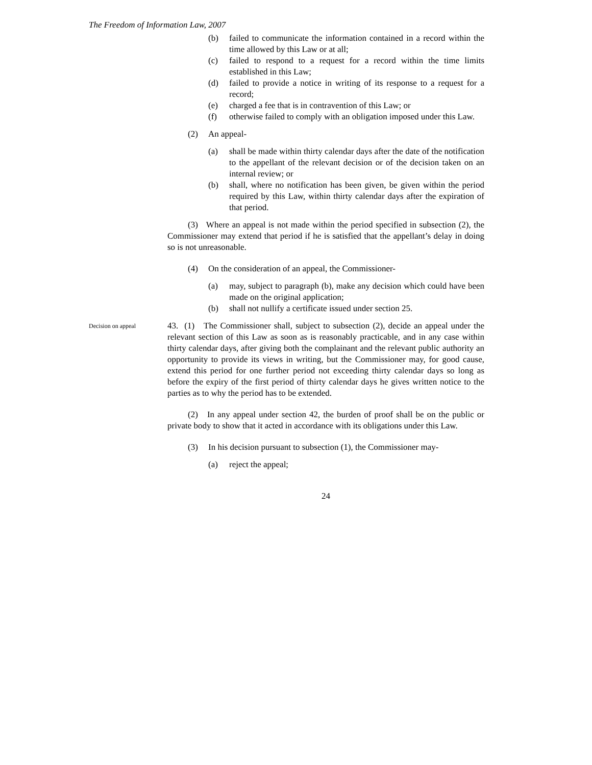The Freedom of Information Law, 2007
(b) failed to communicate the information contained in a record within the time allowed by this Law or at all;
(c) failed to respond to a request for a record within the time limits established in this Law;
(d) failed to provide a notice in writing of its response to a request for a record;
(e) charged a fee that is in contravention of this Law; or
(f) otherwise failed to comply with an obligation imposed under this Law.
(2) An appeal-
(a) shall be made within thirty calendar days after the date of the notification to the appellant of the relevant decision or of the decision taken on an internal review; or
(b) shall, where no notification has been given, be given within the period required by this Law, within thirty calendar days after the expiration of that period.
(3) Where an appeal is not made within the period specified in subsection (2), the Commissioner may extend that period if he is satisfied that the appellant’s delay in doing so is not unreasonable.
(4) On the consideration of an appeal, the Commissioner-
(a) may, subject to paragraph (b), make any decision which could have been made on the original application;
(b) shall not nullify a certificate issued under section 25.
Decision on appeal
43. (1) The Commissioner shall, subject to subsection (2), decide an appeal under the relevant section of this Law as soon as is reasonably practicable, and in any case within thirty calendar days, after giving both the complainant and the relevant public authority an opportunity to provide its views in writing, but the Commissioner may, for good cause, extend this period for one further period not exceeding thirty calendar days so long as before the expiry of the first period of thirty calendar days he gives written notice to the parties as to why the period has to be extended.
(2) In any appeal under section 42, the burden of proof shall be on the public or private body to show that it acted in accordance with its obligations under this Law.
(3) In his decision pursuant to subsection (1), the Commissioner may-
(a) reject the appeal;
24